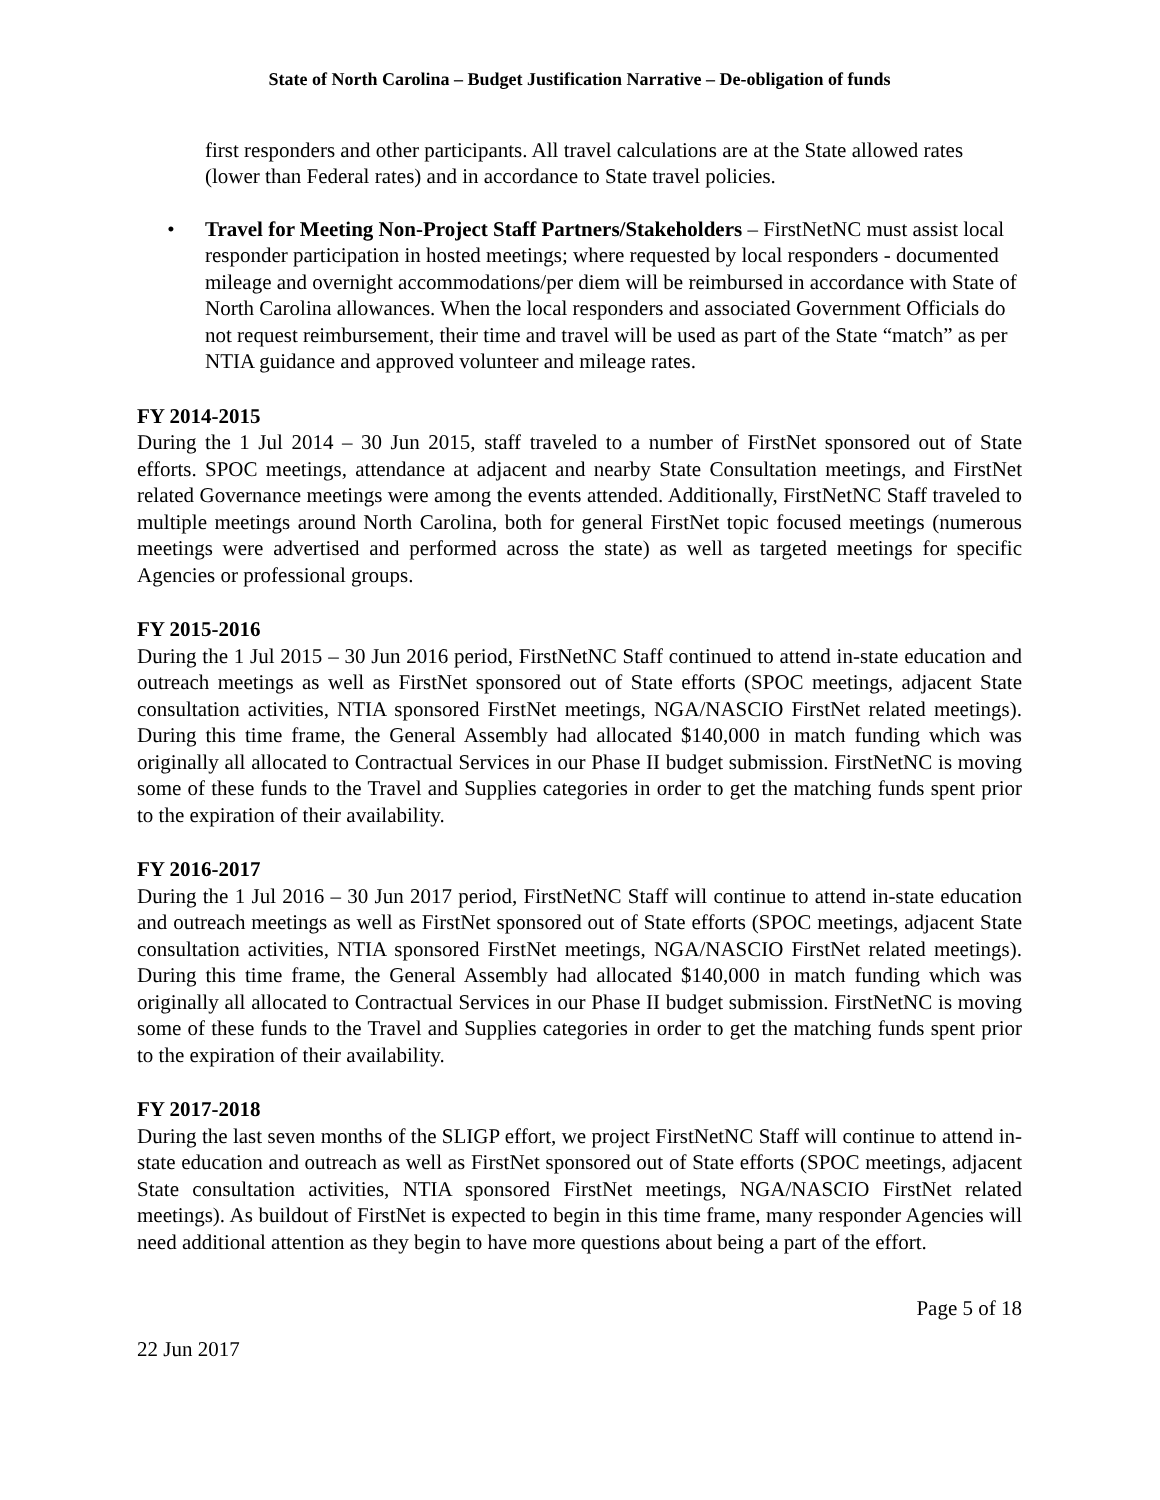State of North Carolina – Budget Justification Narrative – De-obligation of funds
first responders and other participants. All travel calculations are at the State allowed rates (lower than Federal rates) and in accordance to State travel policies.
• Travel for Meeting Non-Project Staff Partners/Stakeholders – FirstNetNC must assist local responder participation in hosted meetings; where requested by local responders - documented mileage and overnight accommodations/per diem will be reimbursed in accordance with State of North Carolina allowances. When the local responders and associated Government Officials do not request reimbursement, their time and travel will be used as part of the State “match” as per NTIA guidance and approved volunteer and mileage rates.
FY 2014-2015
During the 1 Jul 2014 – 30 Jun 2015, staff traveled to a number of FirstNet sponsored out of State efforts. SPOC meetings, attendance at adjacent and nearby State Consultation meetings, and FirstNet related Governance meetings were among the events attended. Additionally, FirstNetNC Staff traveled to multiple meetings around North Carolina, both for general FirstNet topic focused meetings (numerous meetings were advertised and performed across the state) as well as targeted meetings for specific Agencies or professional groups.
FY 2015-2016
During the 1 Jul 2015 – 30 Jun 2016 period, FirstNetNC Staff continued to attend in-state education and outreach meetings as well as FirstNet sponsored out of State efforts (SPOC meetings, adjacent State consultation activities, NTIA sponsored FirstNet meetings, NGA/NASCIO FirstNet related meetings). During this time frame, the General Assembly had allocated $140,000 in match funding which was originally all allocated to Contractual Services in our Phase II budget submission. FirstNetNC is moving some of these funds to the Travel and Supplies categories in order to get the matching funds spent prior to the expiration of their availability.
FY 2016-2017
During the 1 Jul 2016 – 30 Jun 2017 period, FirstNetNC Staff will continue to attend in-state education and outreach meetings as well as FirstNet sponsored out of State efforts (SPOC meetings, adjacent State consultation activities, NTIA sponsored FirstNet meetings, NGA/NASCIO FirstNet related meetings). During this time frame, the General Assembly had allocated $140,000 in match funding which was originally all allocated to Contractual Services in our Phase II budget submission. FirstNetNC is moving some of these funds to the Travel and Supplies categories in order to get the matching funds spent prior to the expiration of their availability.
FY 2017-2018
During the last seven months of the SLIGP effort, we project FirstNetNC Staff will continue to attend in-state education and outreach as well as FirstNet sponsored out of State efforts (SPOC meetings, adjacent State consultation activities, NTIA sponsored FirstNet meetings, NGA/NASCIO FirstNet related meetings). As buildout of FirstNet is expected to begin in this time frame, many responder Agencies will need additional attention as they begin to have more questions about being a part of the effort.
Page 5 of 18
22 Jun 2017